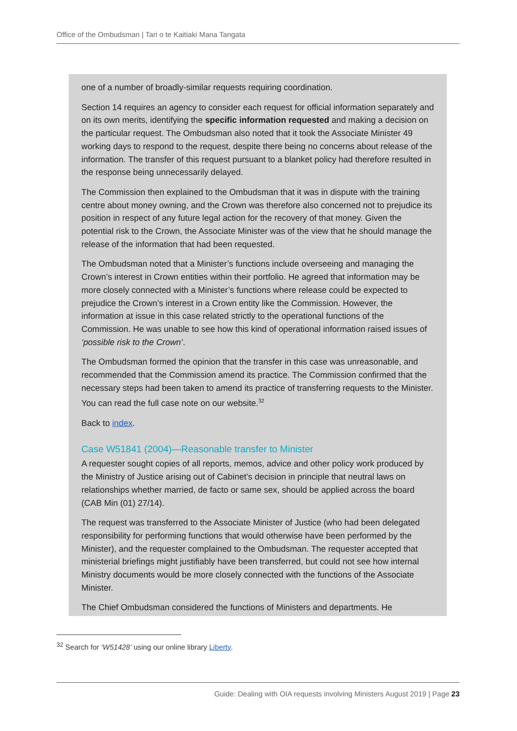Office of the Ombudsman | Tari o te Kaitiaki Mana Tangata
one of a number of broadly-similar requests requiring coordination.
Section 14 requires an agency to consider each request for official information separately and on its own merits, identifying the specific information requested and making a decision on the particular request. The Ombudsman also noted that it took the Associate Minister 49 working days to respond to the request, despite there being no concerns about release of the information. The transfer of this request pursuant to a blanket policy had therefore resulted in the response being unnecessarily delayed.
The Commission then explained to the Ombudsman that it was in dispute with the training centre about money owning, and the Crown was therefore also concerned not to prejudice its position in respect of any future legal action for the recovery of that money. Given the potential risk to the Crown, the Associate Minister was of the view that he should manage the release of the information that had been requested.
The Ombudsman noted that a Minister’s functions include overseeing and managing the Crown’s interest in Crown entities within their portfolio. He agreed that information may be more closely connected with a Minister’s functions where release could be expected to prejudice the Crown’s interest in a Crown entity like the Commission. However, the information at issue in this case related strictly to the operational functions of the Commission. He was unable to see how this kind of operational information raised issues of ‘possible risk to the Crown’.
The Ombudsman formed the opinion that the transfer in this case was unreasonable, and recommended that the Commission amend its practice. The Commission confirmed that the necessary steps had been taken to amend its practice of transferring requests to the Minister. You can read the full case note on our website.<sup>32</sup>
Back to index.
Case W51841 (2004)—Reasonable transfer to Minister
A requester sought copies of all reports, memos, advice and other policy work produced by the Ministry of Justice arising out of Cabinet’s decision in principle that neutral laws on relationships whether married, de facto or same sex, should be applied across the board (CAB Min (01) 27/14).
The request was transferred to the Associate Minister of Justice (who had been delegated responsibility for performing functions that would otherwise have been performed by the Minister), and the requester complained to the Ombudsman. The requester accepted that ministerial briefings might justifiably have been transferred, but could not see how internal Ministry documents would be more closely connected with the functions of the Associate Minister.
The Chief Ombudsman considered the functions of Ministers and departments. He
<sup>32</sup> Search for ‘W51428’ using our online library Liberty.
Guide: Dealing with OIA requests involving Ministers August 2019 | Page 23